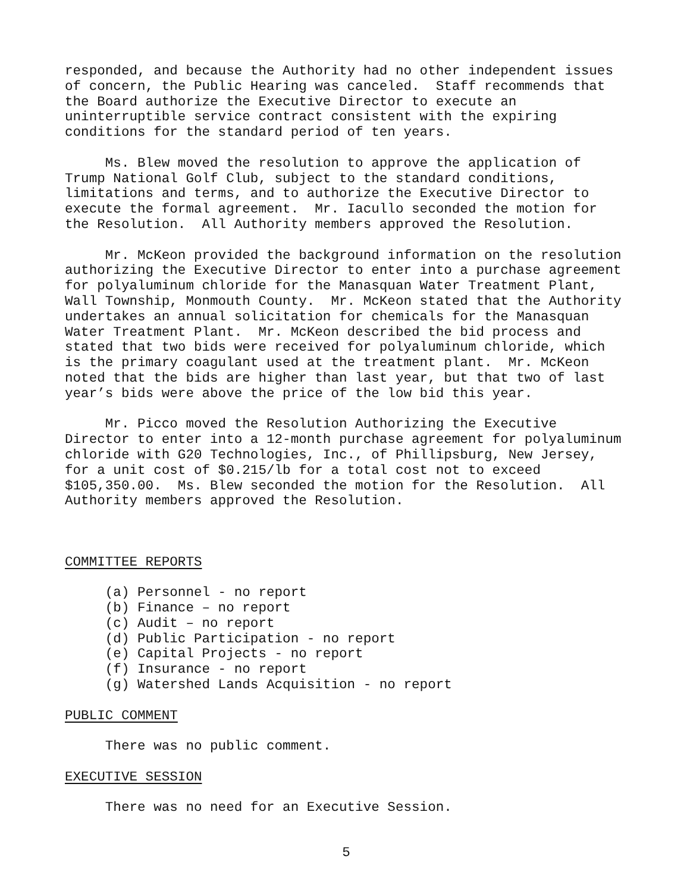responded, and because the Authority had no other independent issues of concern, the Public Hearing was canceled. Staff recommends that the Board authorize the Executive Director to execute an uninterruptible service contract consistent with the expiring conditions for the standard period of ten years.
Ms. Blew moved the resolution to approve the application of Trump National Golf Club, subject to the standard conditions, limitations and terms, and to authorize the Executive Director to execute the formal agreement. Mr. Iacullo seconded the motion for the Resolution. All Authority members approved the Resolution.
Mr. McKeon provided the background information on the resolution authorizing the Executive Director to enter into a purchase agreement for polyaluminum chloride for the Manasquan Water Treatment Plant, Wall Township, Monmouth County. Mr. McKeon stated that the Authority undertakes an annual solicitation for chemicals for the Manasquan Water Treatment Plant. Mr. McKeon described the bid process and stated that two bids were received for polyaluminum chloride, which is the primary coagulant used at the treatment plant. Mr. McKeon noted that the bids are higher than last year, but that two of last year’s bids were above the price of the low bid this year.
Mr. Picco moved the Resolution Authorizing the Executive Director to enter into a 12-month purchase agreement for polyaluminum chloride with G20 Technologies, Inc., of Phillipsburg, New Jersey, for a unit cost of $0.215/lb for a total cost not to exceed $105,350.00. Ms. Blew seconded the motion for the Resolution. All Authority members approved the Resolution.
COMMITTEE REPORTS
(a) Personnel - no report (b) Finance – no report (c) Audit – no report (d) Public Participation - no report (e) Capital Projects - no report (f) Insurance - no report (g) Watershed Lands Acquisition - no report
PUBLIC COMMENT
There was no public comment.
EXECUTIVE SESSION
There was no need for an Executive Session.
5